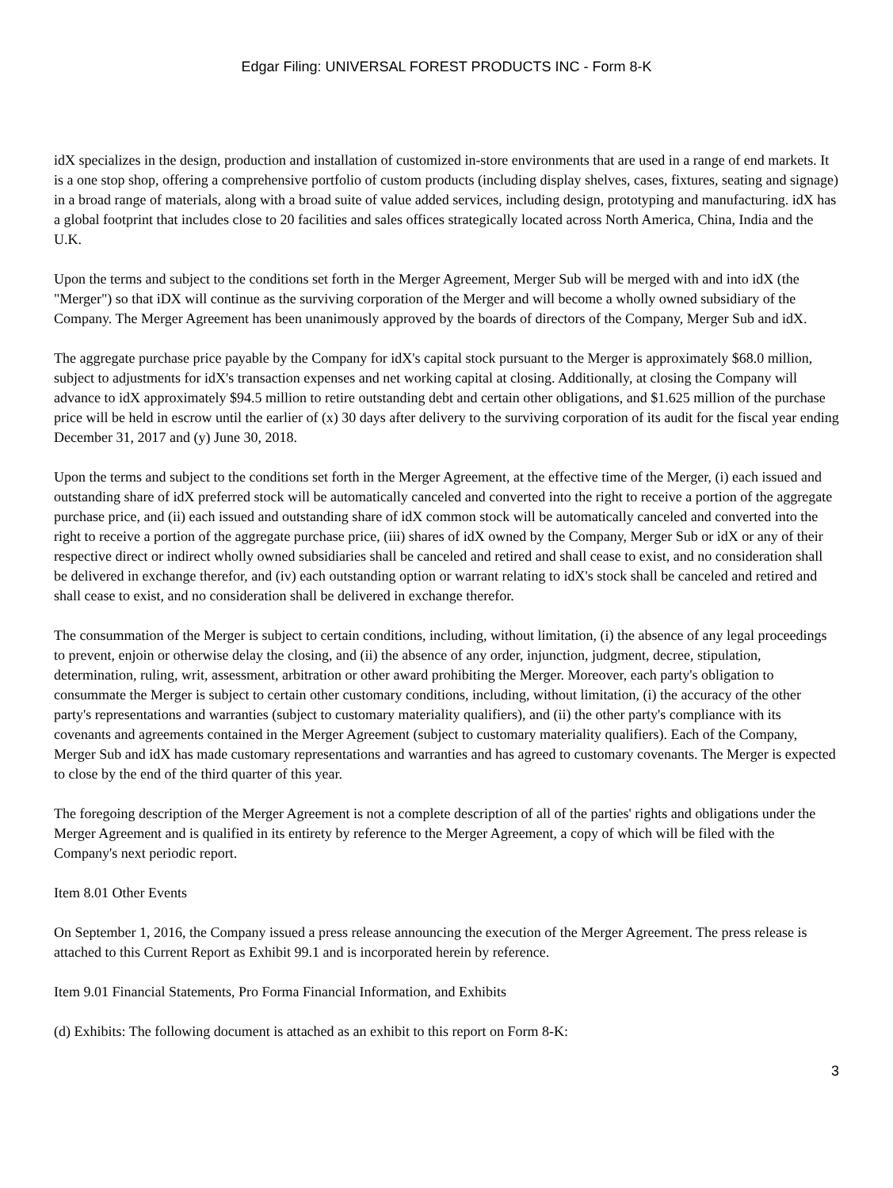Edgar Filing: UNIVERSAL FOREST PRODUCTS INC - Form 8-K
idX specializes in the design, production and installation of customized in-store environments that are used in a range of end markets. It is a one stop shop, offering a comprehensive portfolio of custom products (including display shelves, cases, fixtures, seating and signage) in a broad range of materials, along with a broad suite of value added services, including design, prototyping and manufacturing. idX has a global footprint that includes close to 20 facilities and sales offices strategically located across North America, China, India and the U.K.
Upon the terms and subject to the conditions set forth in the Merger Agreement, Merger Sub will be merged with and into idX (the "Merger") so that iDX will continue as the surviving corporation of the Merger and will become a wholly owned subsidiary of the Company. The Merger Agreement has been unanimously approved by the boards of directors of the Company, Merger Sub and idX.
The aggregate purchase price payable by the Company for idX's capital stock pursuant to the Merger is approximately $68.0 million, subject to adjustments for idX's transaction expenses and net working capital at closing. Additionally, at closing the Company will advance to idX approximately $94.5 million to retire outstanding debt and certain other obligations, and $1.625 million of the purchase price will be held in escrow until the earlier of (x) 30 days after delivery to the surviving corporation of its audit for the fiscal year ending December 31, 2017 and (y) June 30, 2018.
Upon the terms and subject to the conditions set forth in the Merger Agreement, at the effective time of the Merger, (i) each issued and outstanding share of idX preferred stock will be automatically canceled and converted into the right to receive a portion of the aggregate purchase price, and (ii) each issued and outstanding share of idX common stock will be automatically canceled and converted into the right to receive a portion of the aggregate purchase price, (iii) shares of idX owned by the Company, Merger Sub or idX or any of their respective direct or indirect wholly owned subsidiaries shall be canceled and retired and shall cease to exist, and no consideration shall be delivered in exchange therefor, and (iv) each outstanding option or warrant relating to idX's stock shall be canceled and retired and shall cease to exist, and no consideration shall be delivered in exchange therefor.
The consummation of the Merger is subject to certain conditions, including, without limitation, (i) the absence of any legal proceedings to prevent, enjoin or otherwise delay the closing, and (ii) the absence of any order, injunction, judgment, decree, stipulation, determination, ruling, writ, assessment, arbitration or other award prohibiting the Merger. Moreover, each party's obligation to consummate the Merger is subject to certain other customary conditions, including, without limitation, (i) the accuracy of the other party's representations and warranties (subject to customary materiality qualifiers), and (ii) the other party's compliance with its covenants and agreements contained in the Merger Agreement (subject to customary materiality qualifiers). Each of the Company, Merger Sub and idX has made customary representations and warranties and has agreed to customary covenants. The Merger is expected to close by the end of the third quarter of this year.
The foregoing description of the Merger Agreement is not a complete description of all of the parties' rights and obligations under the Merger Agreement and is qualified in its entirety by reference to the Merger Agreement, a copy of which will be filed with the Company's next periodic report.
Item 8.01 Other Events
On September 1, 2016, the Company issued a press release announcing the execution of the Merger Agreement. The press release is attached to this Current Report as Exhibit 99.1 and is incorporated herein by reference.
Item 9.01 Financial Statements, Pro Forma Financial Information, and Exhibits
(d) Exhibits: The following document is attached as an exhibit to this report on Form 8-K:
3